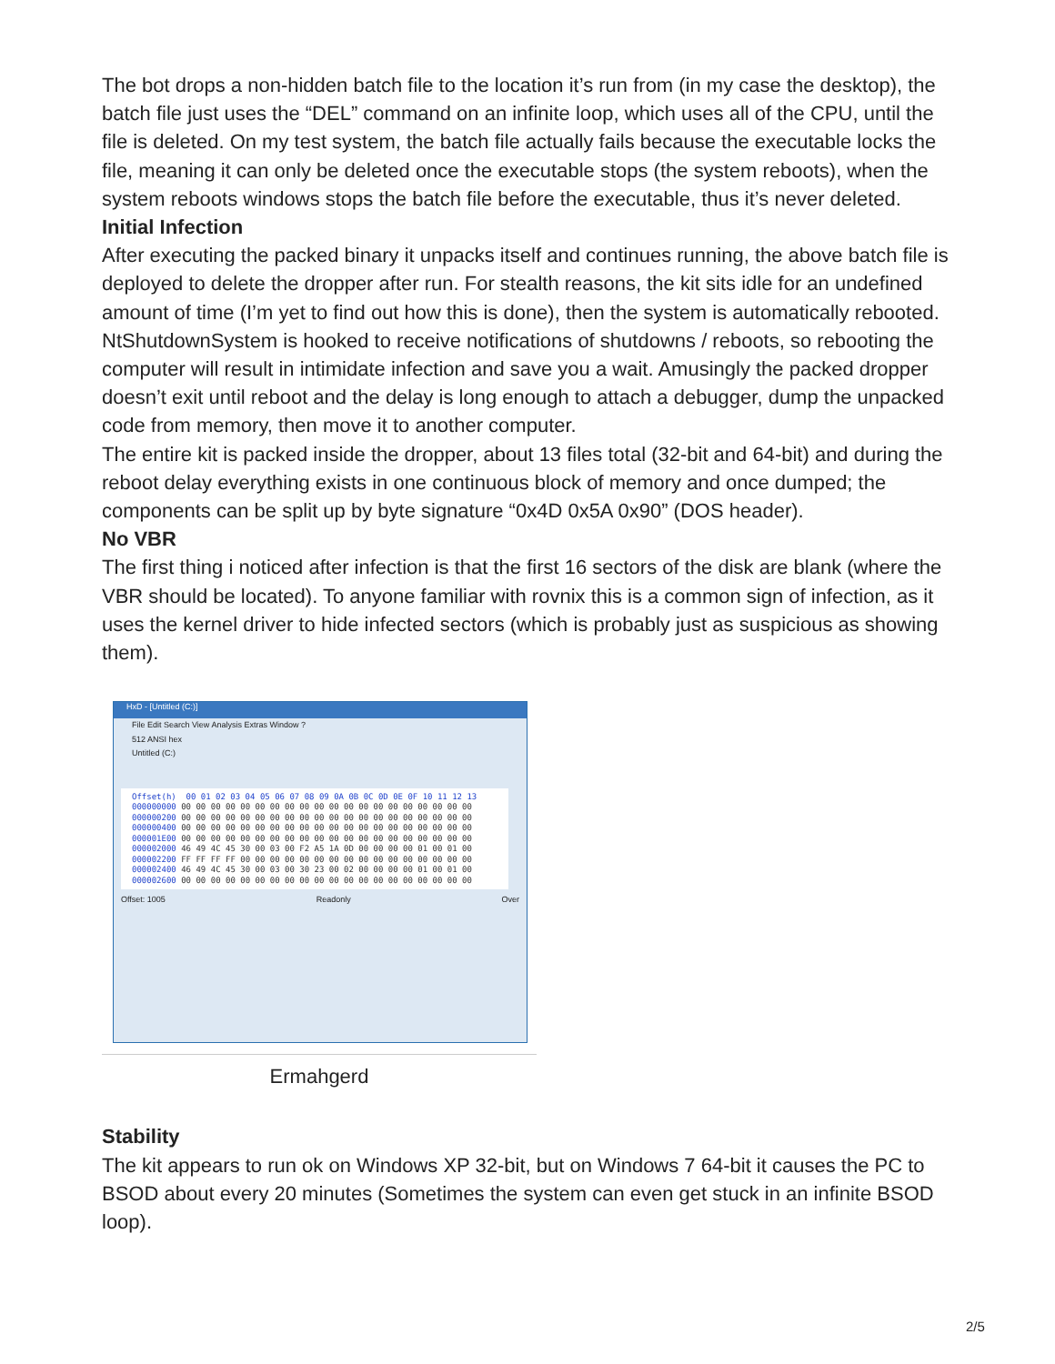The bot drops a non-hidden batch file to the location it’s run from (in my case the desktop), the batch file just uses the “DEL” command on an infinite loop, which uses all of the CPU, until the file is deleted. On my test system, the batch file actually fails because the executable locks the file, meaning it can only be deleted once the executable stops (the system reboots), when the system reboots windows stops the batch file before the executable, thus it’s never deleted.
Initial Infection
After executing the packed binary it unpacks itself and continues running, the above batch file is deployed to delete the dropper after run. For stealth reasons, the kit sits idle for an undefined amount of time (I’m yet to find out how this is done), then the system is automatically rebooted. NtShutdownSystem is hooked to receive notifications of shutdowns / reboots, so rebooting the computer will result in intimidate infection and save you a wait. Amusingly the packed dropper doesn’t exit until reboot and the delay is long enough to attach a debugger, dump the unpacked code from memory, then move it to another computer.
The entire kit is packed inside the dropper, about 13 files total (32-bit and 64-bit) and during the reboot delay everything exists in one continuous block of memory and once dumped; the components can be split up by byte signature “0x4D 0x5A 0x90” (DOS header).
No VBR
The first thing i noticed after infection is that the first 16 sectors of the disk are blank (where the VBR should be located). To anyone familiar with rovnix this is a common sign of infection, as it uses the kernel driver to hide infected sectors (which is probably just as suspicious as showing them).
HxD - [Untitled (C:)]
File Edit Search View Analysis Extras Window ?
512 ANSI hex
Untitled (C:)
Offset(h) 00 01 02 03 04 05 06 07 08 09 0A 0B 0C 0D 0E 0F 10 11 12 13 000000000 00 00 00 00 00 00 00 00 00 00 00 00 00 00 00 00 00 00 00 00 000000200 00 00 00 00 00 00 00 00 00 00 00 00 00 00 00 00 00 00 00 00 000000400 00 00 00 00 00 00 00 00 00 00 00 00 00 00 00 00 00 00 00 00 000001E00 00 00 00 00 00 00 00 00 00 00 00 00 00 00 00 00 00 00 00 00 000002000 46 49 4C 45 30 00 03 00 F2 A5 1A 0D 00 00 00 00 01 00 01 00 000002200 FF FF FF FF 00 00 00 00 00 00 00 00 00 00 00 00 00 00 00 00 000002400 46 49 4C 45 30 00 03 00 30 23 00 02 00 00 00 00 01 00 01 00 000002600 00 00 00 00 00 00 00 00 00 00 00 00 00 00 00 00 00 00 00 00
Offset: 1005 Readonly Over
Ermahgerd
Stability
The kit appears to run ok on Windows XP 32-bit, but on Windows 7 64-bit it causes the PC to BSOD about every 20 minutes (Sometimes the system can even get stuck in an infinite BSOD loop).
2/5